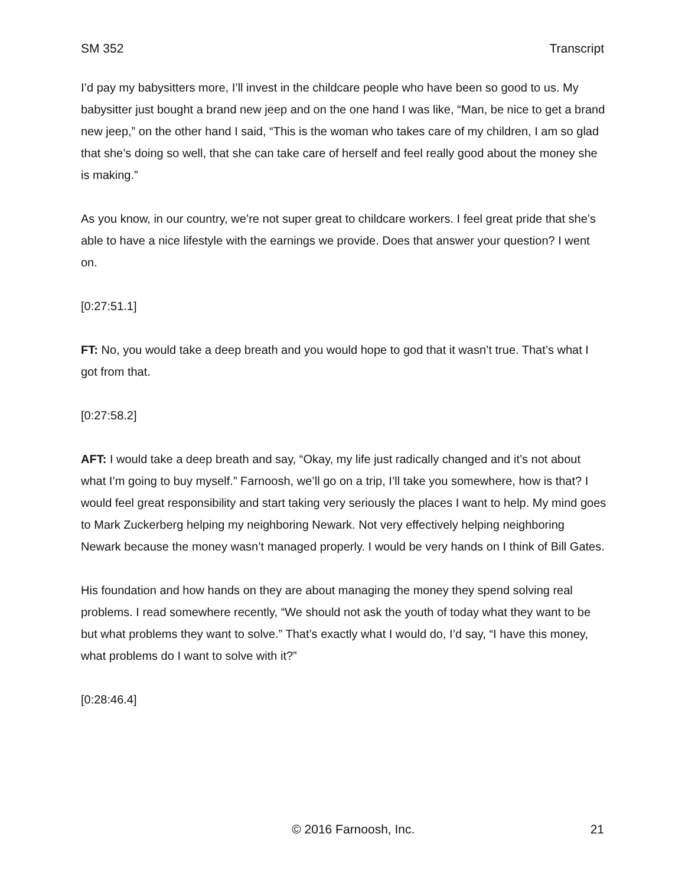SM 352 Transcript
I’d pay my babysitters more, I’ll invest in the childcare people who have been so good to us. My babysitter just bought a brand new jeep and on the one hand I was like, “Man, be nice to get a brand new jeep,” on the other hand I said, “This is the woman who takes care of my children, I am so glad that she’s doing so well, that she can take care of herself and feel really good about the money she is making.”
As you know, in our country, we’re not super great to childcare workers. I feel great pride that she’s able to have a nice lifestyle with the earnings we provide. Does that answer your question? I went on.
[0:27:51.1]
FT: No, you would take a deep breath and you would hope to god that it wasn’t true. That’s what I got from that.
[0:27:58.2]
AFT: I would take a deep breath and say, “Okay, my life just radically changed and it’s not about what I’m going to buy myself.” Farnoosh, we’ll go on a trip, I’ll take you somewhere, how is that? I would feel great responsibility and start taking very seriously the places I want to help. My mind goes to Mark Zuckerberg helping my neighboring Newark. Not very effectively helping neighboring Newark because the money wasn’t managed properly. I would be very hands on I think of Bill Gates.
His foundation and how hands on they are about managing the money they spend solving real problems. I read somewhere recently, “We should not ask the youth of today what they want to be but what problems they want to solve.” That’s exactly what I would do, I’d say, “I have this money, what problems do I want to solve with it?”
[0:28:46.4]
© 2016 Farnoosh, Inc. 21